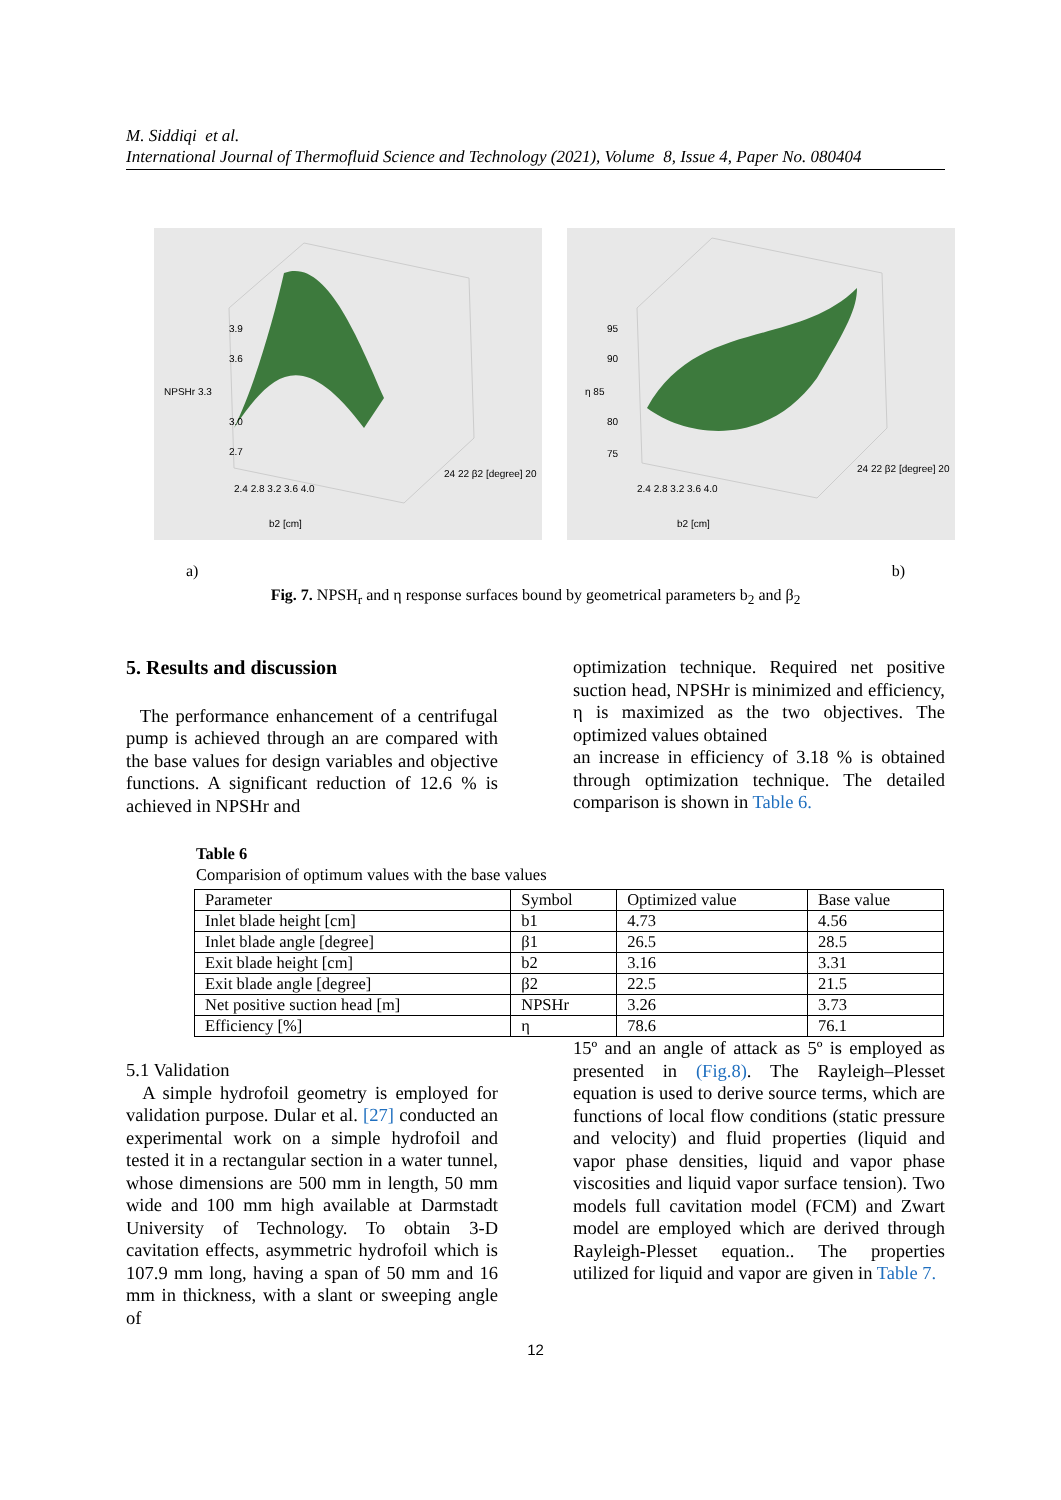M. Siddiqi et al.
International Journal of Thermofluid Science and Technology (2021), Volume 8, Issue 4, Paper No. 080404
3.9
3.6
NPSHr 3.3
3.0
2.7
2.4 2.8 3.2 3.6 4.0
b2 [cm]
24 22 β2 [degree] 20
95
90
η 85
80
75
2.4 2.8 3.2 3.6 4.0
b2 [cm]
24 22 β2 [degree] 20
a) b)
Fig. 7. NPSH<sub>r</sub> and η response surfaces bound by geometrical parameters b<sub>2</sub> and β<sub>2</sub>
5. Results and discussion
The performance enhancement of a centrifugal pump is achieved through an are compared with the base values for design variables and objective functions. A significant reduction of 12.6 % is achieved in NPSHr and
optimization technique. Required net positive suction head, NPSHr is minimized and efficiency, η is maximized as the two objectives. The optimized values obtained
an increase in efficiency of 3.18 % is obtained through optimization technique. The detailed comparison is shown in Table 6.
Table 6
Comparision of optimum values with the base values
| Parameter | Symbol | Optimized value | Base value |
| --- | --- | --- | --- |
| Inlet blade height [cm] | b1 | 4.73 | 4.56 |
| Inlet blade angle [degree] | β1 | 26.5 | 28.5 |
| Exit blade height [cm] | b2 | 3.16 | 3.31 |
| Exit blade angle [degree] | β2 | 22.5 | 21.5 |
| Net positive suction head [m] | NPSHr | 3.26 | 3.73 |
| Efficiency [%] | η | 78.6 | 76.1 |
5.1 Validation
A simple hydrofoil geometry is employed for validation purpose. Dular et al. [27] conducted an experimental work on a simple hydrofoil and tested it in a rectangular section in a water tunnel, whose dimensions are 500 mm in length, 50 mm wide and 100 mm high available at Darmstadt University of Technology. To obtain 3-D cavitation effects, asymmetric hydrofoil which is 107.9 mm long, having a span of 50 mm and 16 mm in thickness, with a slant or sweeping angle of
15º and an angle of attack as 5º is employed as presented in (Fig.8). The Rayleigh–Plesset equation is used to derive source terms, which are functions of local flow conditions (static pressure and velocity) and fluid properties (liquid and vapor phase densities, liquid and vapor phase viscosities and liquid vapor surface tension). Two models full cavitation model (FCM) and Zwart model are employed which are derived through Rayleigh-Plesset equation.. The properties utilized for liquid and vapor are given in Table 7.
12